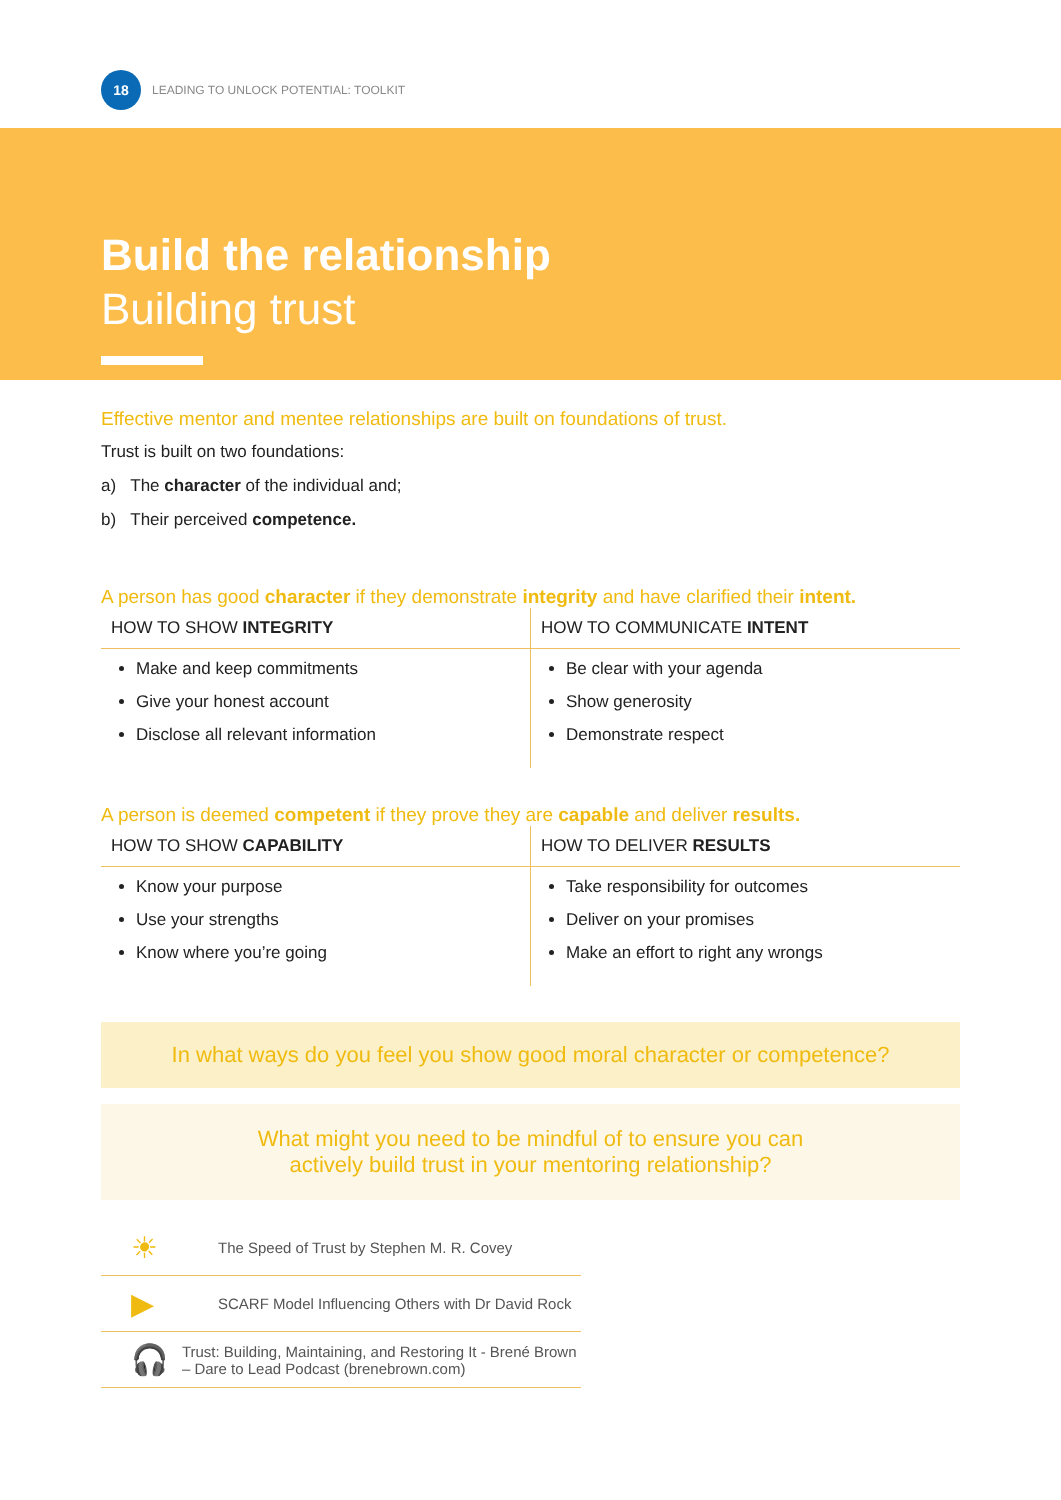18
LEADING TO UNLOCK POTENTIAL: TOOLKIT
Build the relationship
Building trust
Effective mentor and mentee relationships are built on foundations of trust.
Trust is built on two foundations:
a) The character of the individual and;
b) Their perceived competence.
A person has good character if they demonstrate integrity and have clarified their intent.
| HOW TO SHOW INTEGRITY | HOW TO COMMUNICATE INTENT |
| --- | --- |
| Make and keep commitments Give your honest account Disclose all relevant information | Be clear with your agenda Show generosity Demonstrate respect |
A person is deemed competent if they prove they are capable and deliver results.
| HOW TO SHOW CAPABILITY | HOW TO DELIVER RESULTS |
| --- | --- |
| Know your purpose Use your strengths Know where you’re going | Take responsibility for outcomes Deliver on your promises Make an effort to right any wrongs |
In what ways do you feel you show good moral character or competence?
What might you need to be mindful of to ensure you can
actively build trust in your mentoring relationship?
☀
The Speed of Trust by Stephen M. R. Covey
▶
SCARF Model Influencing Others with Dr David Rock
🎧
Trust: Building, Maintaining, and Restoring It - Brené Brown – Dare to Lead Podcast (brenebrown.com)